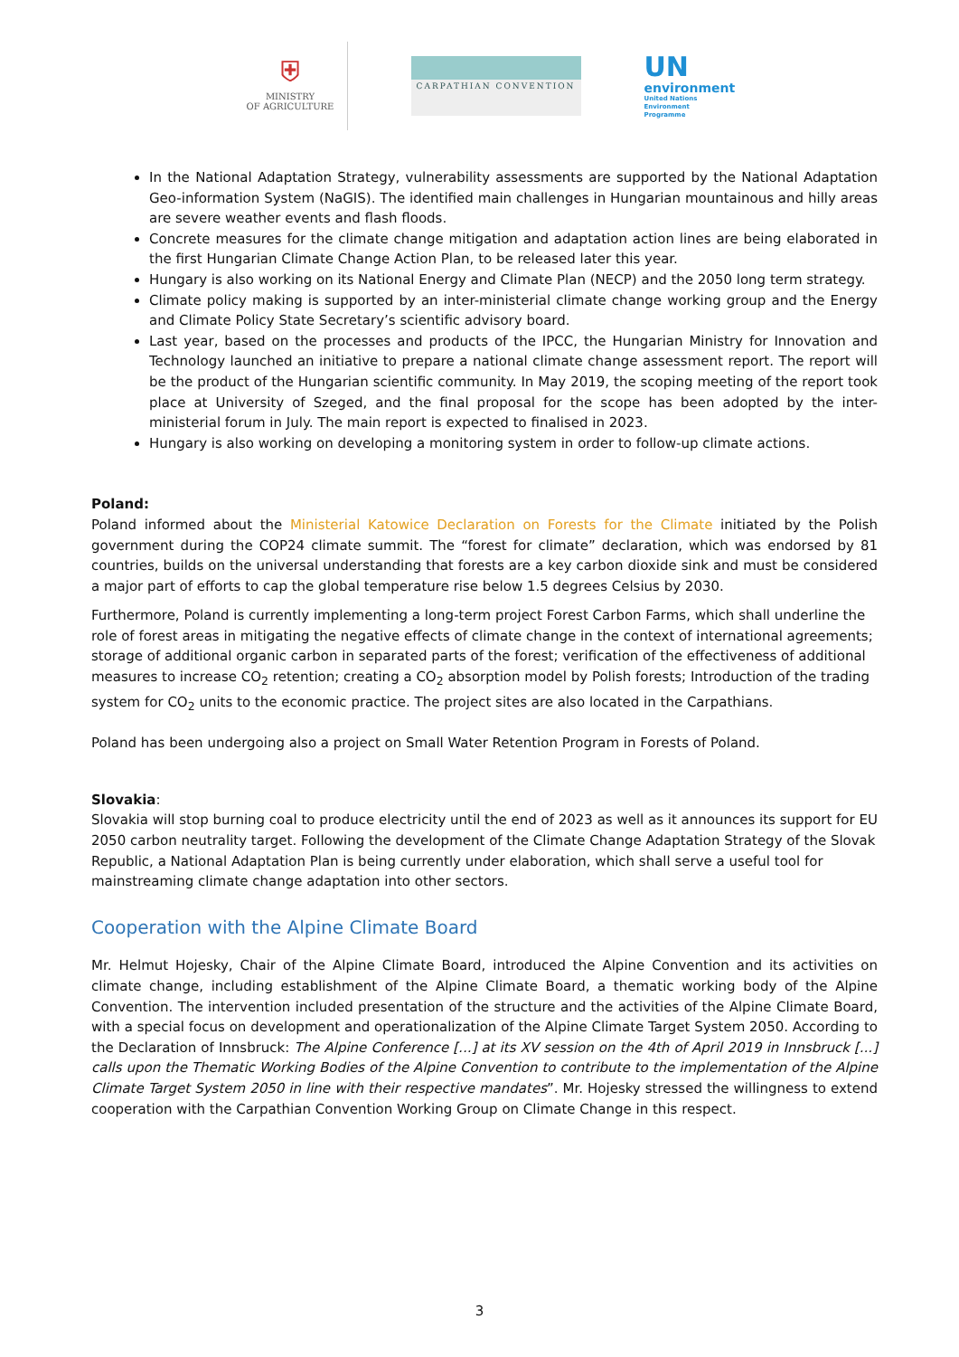⛨
MINISTRY
OF AGRICULTURE
CARPATHIAN CONVENTION
UN
environment
United Nations Environment Programme
In the National Adaptation Strategy, vulnerability assessments are supported by the National Adaptation Geo-information System (NaGIS). The identified main challenges in Hungarian mountainous and hilly areas are severe weather events and flash floods.
Concrete measures for the climate change mitigation and adaptation action lines are being elaborated in the first Hungarian Climate Change Action Plan, to be released later this year.
Hungary is also working on its National Energy and Climate Plan (NECP) and the 2050 long term strategy.
Climate policy making is supported by an inter-ministerial climate change working group and the Energy and Climate Policy State Secretary’s scientific advisory board.
Last year, based on the processes and products of the IPCC, the Hungarian Ministry for Innovation and Technology launched an initiative to prepare a national climate change assessment report. The report will be the product of the Hungarian scientific community. In May 2019, the scoping meeting of the report took place at University of Szeged, and the final proposal for the scope has been adopted by the inter-ministerial forum in July. The main report is expected to finalised in 2023.
Hungary is also working on developing a monitoring system in order to follow-up climate actions.
Poland:
Poland informed about the Ministerial Katowice Declaration on Forests for the Climate initiated by the Polish government during the COP24 climate summit. The “forest for climate” declaration, which was endorsed by 81 countries, builds on the universal understanding that forests are a key carbon dioxide sink and must be considered a major part of efforts to cap the global temperature rise below 1.5 degrees Celsius by 2030.
Furthermore, Poland is currently implementing a long-term project Forest Carbon Farms, which shall underline the role of forest areas in mitigating the negative effects of climate change in the context of international agreements; storage of additional organic carbon in separated parts of the forest; verification of the effectiveness of additional measures to increase CO<sub>2</sub> retention; creating a CO<sub>2</sub> absorption model by Polish forests; Introduction of the trading system for CO<sub>2</sub> units to the economic practice. The project sites are also located in the Carpathians.
Poland has been undergoing also a project on Small Water Retention Program in Forests of Poland.
Slovakia:
Slovakia will stop burning coal to produce electricity until the end of 2023 as well as it announces its support for EU 2050 carbon neutrality target. Following the development of the Climate Change Adaptation Strategy of the Slovak Republic, a National Adaptation Plan is being currently under elaboration, which shall serve a useful tool for mainstreaming climate change adaptation into other sectors.
Cooperation with the Alpine Climate Board
Mr. Helmut Hojesky, Chair of the Alpine Climate Board, introduced the Alpine Convention and its activities on climate change, including establishment of the Alpine Climate Board, a thematic working body of the Alpine Convention. The intervention included presentation of the structure and the activities of the Alpine Climate Board, with a special focus on development and operationalization of the Alpine Climate Target System 2050. According to the Declaration of Innsbruck: The Alpine Conference [...] at its XV session on the 4th of April 2019 in Innsbruck [...] calls upon the Thematic Working Bodies of the Alpine Convention to contribute to the implementation of the Alpine Climate Target System 2050 in line with their respective mandates”. Mr. Hojesky stressed the willingness to extend cooperation with the Carpathian Convention Working Group on Climate Change in this respect.
3